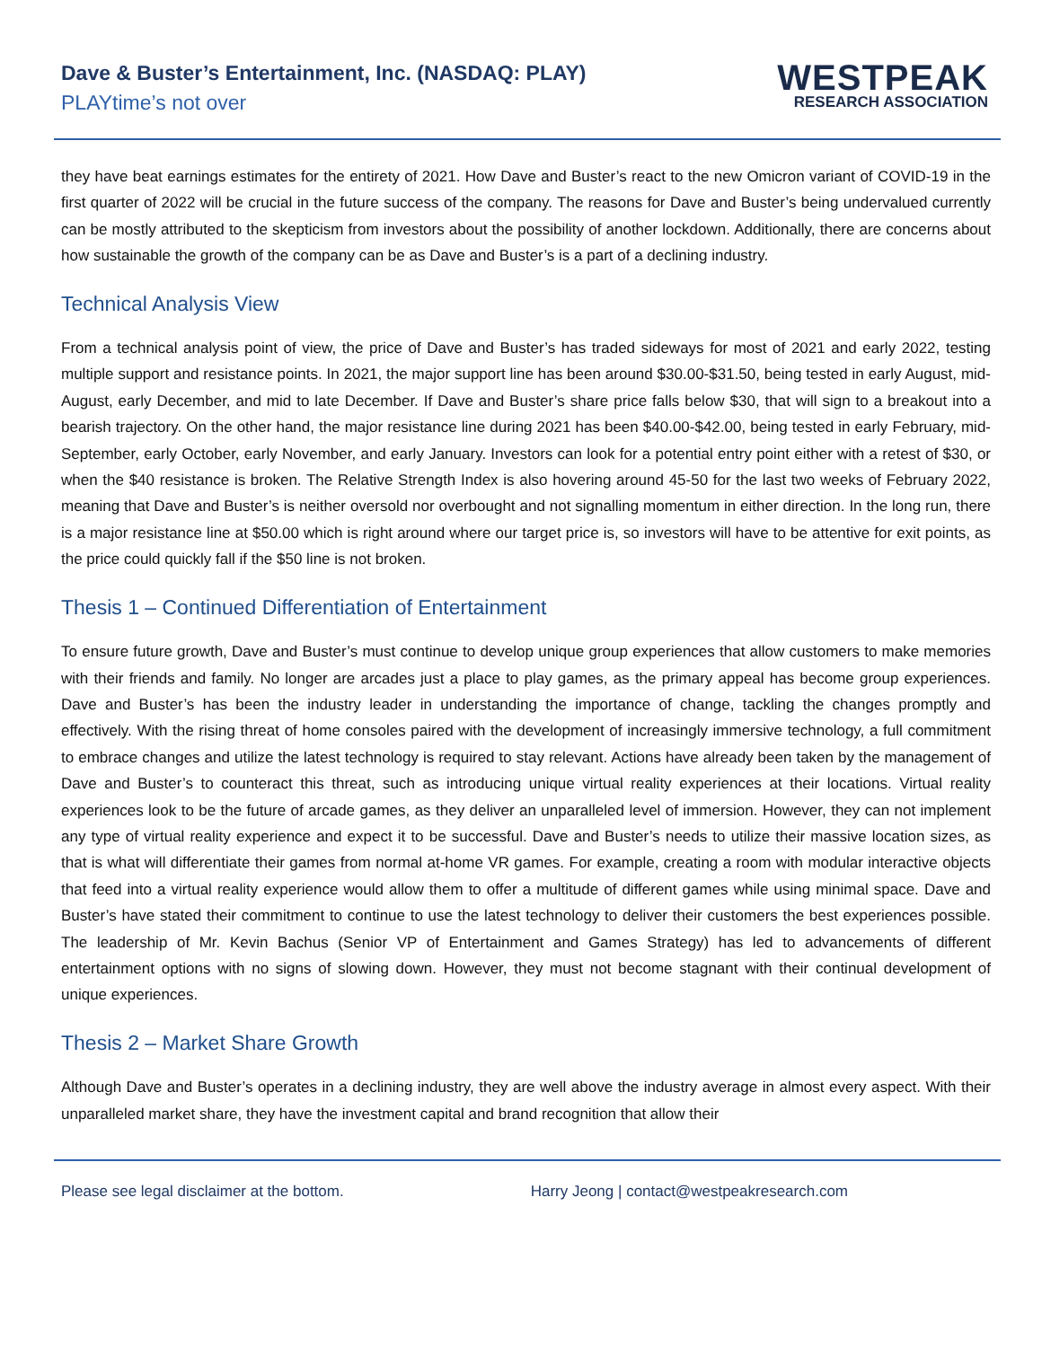Dave & Buster’s Entertainment, Inc. (NASDAQ: PLAY)
PLAYtime’s not over
WESTPEAK
RESEARCH ASSOCIATION
they have beat earnings estimates for the entirety of 2021. How Dave and Buster’s react to the new Omicron variant of COVID-19 in the first quarter of 2022 will be crucial in the future success of the company. The reasons for Dave and Buster’s being undervalued currently can be mostly attributed to the skepticism from investors about the possibility of another lockdown. Additionally, there are concerns about how sustainable the growth of the company can be as Dave and Buster’s is a part of a declining industry.
Technical Analysis View
From a technical analysis point of view, the price of Dave and Buster’s has traded sideways for most of 2021 and early 2022, testing multiple support and resistance points. In 2021, the major support line has been around $30.00-$31.50, being tested in early August, mid-August, early December, and mid to late December. If Dave and Buster’s share price falls below $30, that will sign to a breakout into a bearish trajectory. On the other hand, the major resistance line during 2021 has been $40.00-$42.00, being tested in early February, mid-September, early October, early November, and early January. Investors can look for a potential entry point either with a retest of $30, or when the $40 resistance is broken. The Relative Strength Index is also hovering around 45-50 for the last two weeks of February 2022, meaning that Dave and Buster’s is neither oversold nor overbought and not signalling momentum in either direction. In the long run, there is a major resistance line at $50.00 which is right around where our target price is, so investors will have to be attentive for exit points, as the price could quickly fall if the $50 line is not broken.
Thesis 1 – Continued Differentiation of Entertainment
To ensure future growth, Dave and Buster’s must continue to develop unique group experiences that allow customers to make memories with their friends and family. No longer are arcades just a place to play games, as the primary appeal has become group experiences. Dave and Buster’s has been the industry leader in understanding the importance of change, tackling the changes promptly and effectively. With the rising threat of home consoles paired with the development of increasingly immersive technology, a full commitment to embrace changes and utilize the latest technology is required to stay relevant. Actions have already been taken by the management of Dave and Buster’s to counteract this threat, such as introducing unique virtual reality experiences at their locations. Virtual reality experiences look to be the future of arcade games, as they deliver an unparalleled level of immersion. However, they can not implement any type of virtual reality experience and expect it to be successful. Dave and Buster’s needs to utilize their massive location sizes, as that is what will differentiate their games from normal at-home VR games. For example, creating a room with modular interactive objects that feed into a virtual reality experience would allow them to offer a multitude of different games while using minimal space. Dave and Buster’s have stated their commitment to continue to use the latest technology to deliver their customers the best experiences possible. The leadership of Mr. Kevin Bachus (Senior VP of Entertainment and Games Strategy) has led to advancements of different entertainment options with no signs of slowing down. However, they must not become stagnant with their continual development of unique experiences.
Thesis 2 – Market Share Growth
Although Dave and Buster’s operates in a declining industry, they are well above the industry average in almost every aspect. With their unparalleled market share, they have the investment capital and brand recognition that allow their
Please see legal disclaimer at the bottom. Harry Jeong | contact@westpeakresearch.com